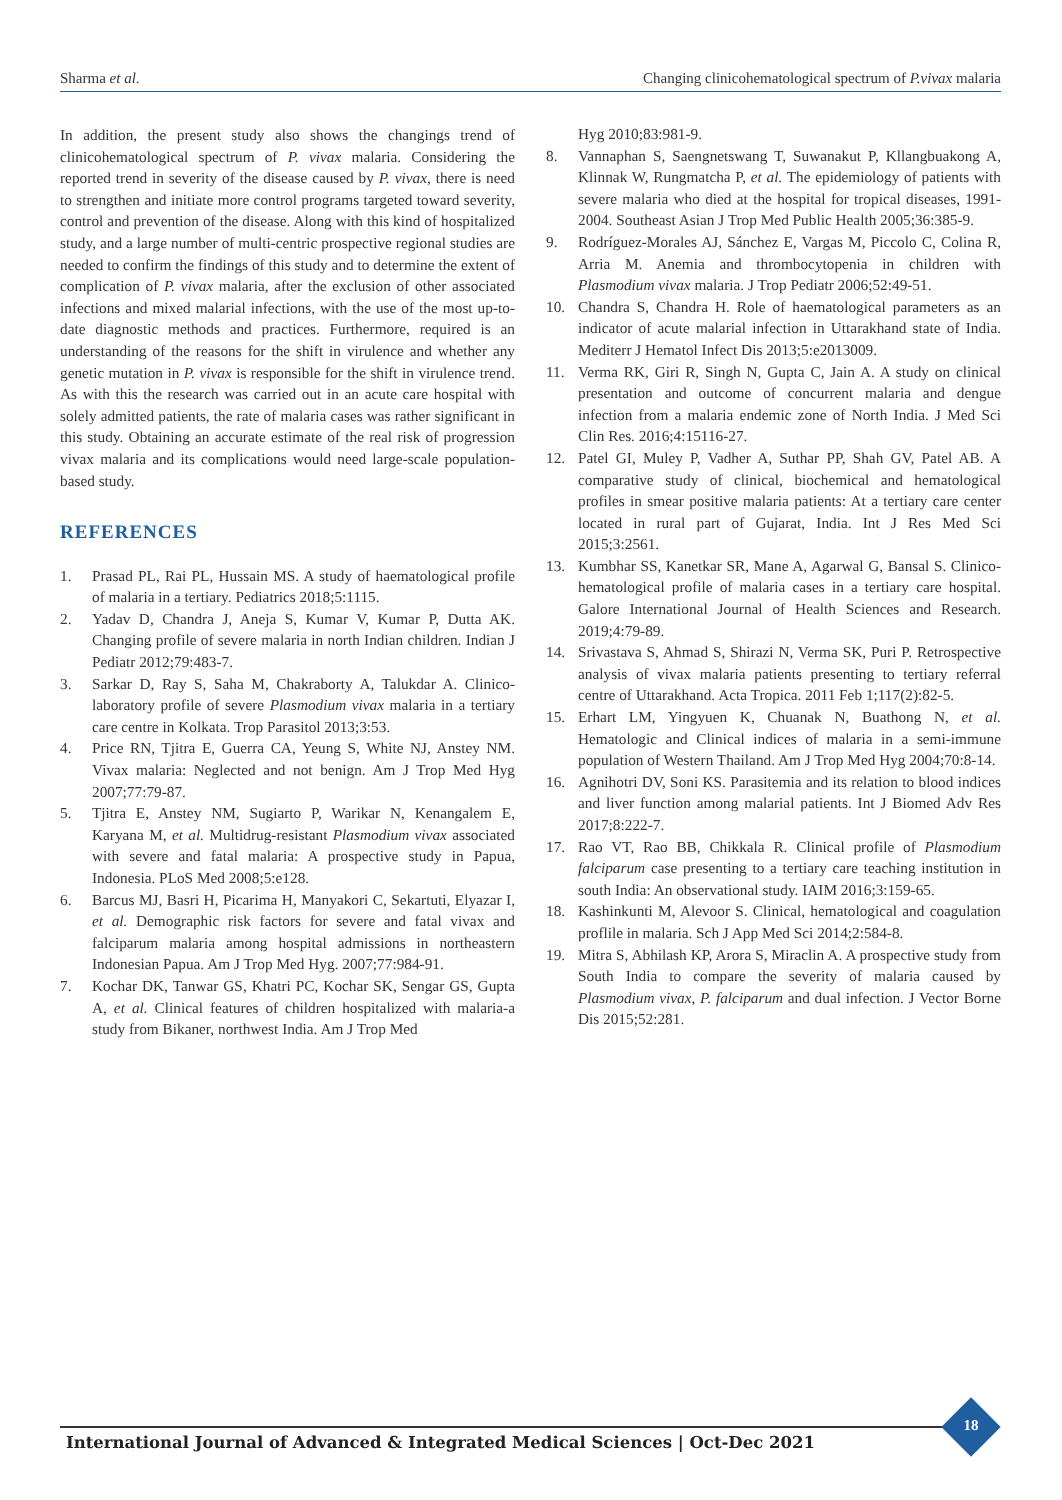Sharma et al. Changing clinicohematological spectrum of P.vivax malaria
In addition, the present study also shows the changings trend of clinicohematological spectrum of P. vivax malaria. Considering the reported trend in severity of the disease caused by P. vivax, there is need to strengthen and initiate more control programs targeted toward severity, control and prevention of the disease. Along with this kind of hospitalized study, and a large number of multi-centric prospective regional studies are needed to confirm the findings of this study and to determine the extent of complication of P. vivax malaria, after the exclusion of other associated infections and mixed malarial infections, with the use of the most up-to-date diagnostic methods and practices. Furthermore, required is an understanding of the reasons for the shift in virulence and whether any genetic mutation in P. vivax is responsible for the shift in virulence trend. As with this the research was carried out in an acute care hospital with solely admitted patients, the rate of malaria cases was rather significant in this study. Obtaining an accurate estimate of the real risk of progression vivax malaria and its complications would need large-scale population-based study.
REFERENCES
1. Prasad PL, Rai PL, Hussain MS. A study of haematological profile of malaria in a tertiary. Pediatrics 2018;5:1115.
2. Yadav D, Chandra J, Aneja S, Kumar V, Kumar P, Dutta AK. Changing profile of severe malaria in north Indian children. Indian J Pediatr 2012;79:483-7.
3. Sarkar D, Ray S, Saha M, Chakraborty A, Talukdar A. Clinico-laboratory profile of severe Plasmodium vivax malaria in a tertiary care centre in Kolkata. Trop Parasitol 2013;3:53.
4. Price RN, Tjitra E, Guerra CA, Yeung S, White NJ, Anstey NM. Vivax malaria: Neglected and not benign. Am J Trop Med Hyg 2007;77:79-87.
5. Tjitra E, Anstey NM, Sugiarto P, Warikar N, Kenangalem E, Karyana M, et al. Multidrug-resistant Plasmodium vivax associated with severe and fatal malaria: A prospective study in Papua, Indonesia. PLoS Med 2008;5:e128.
6. Barcus MJ, Basri H, Picarima H, Manyakori C, Sekartuti, Elyazar I, et al. Demographic risk factors for severe and fatal vivax and falciparum malaria among hospital admissions in northeastern Indonesian Papua. Am J Trop Med Hyg. 2007;77:984-91.
7. Kochar DK, Tanwar GS, Khatri PC, Kochar SK, Sengar GS, Gupta A, et al. Clinical features of children hospitalized with malaria-a study from Bikaner, northwest India. Am J Trop Med
Hyg 2010;83:981-9.
8. Vannaphan S, Saengnetswang T, Suwanakut P, Kllangbuakong A, Klinnak W, Rungmatcha P, et al. The epidemiology of patients with severe malaria who died at the hospital for tropical diseases, 1991-2004. Southeast Asian J Trop Med Public Health 2005;36:385-9.
9. Rodríguez-Morales AJ, Sánchez E, Vargas M, Piccolo C, Colina R, Arria M. Anemia and thrombocytopenia in children with Plasmodium vivax malaria. J Trop Pediatr 2006;52:49-51.
10. Chandra S, Chandra H. Role of haematological parameters as an indicator of acute malarial infection in Uttarakhand state of India. Mediterr J Hematol Infect Dis 2013;5:e2013009.
11. Verma RK, Giri R, Singh N, Gupta C, Jain A. A study on clinical presentation and outcome of concurrent malaria and dengue infection from a malaria endemic zone of North India. J Med Sci Clin Res. 2016;4:15116-27.
12. Patel GI, Muley P, Vadher A, Suthar PP, Shah GV, Patel AB. A comparative study of clinical, biochemical and hematological profiles in smear positive malaria patients: At a tertiary care center located in rural part of Gujarat, India. Int J Res Med Sci 2015;3:2561.
13. Kumbhar SS, Kanetkar SR, Mane A, Agarwal G, Bansal S. Clinico-hematological profile of malaria cases in a tertiary care hospital. Galore International Journal of Health Sciences and Research. 2019;4:79-89.
14. Srivastava S, Ahmad S, Shirazi N, Verma SK, Puri P. Retrospective analysis of vivax malaria patients presenting to tertiary referral centre of Uttarakhand. Acta Tropica. 2011 Feb 1;117(2):82-5.
15. Erhart LM, Yingyuen K, Chuanak N, Buathong N, et al. Hematologic and Clinical indices of malaria in a semi-immune population of Western Thailand. Am J Trop Med Hyg 2004;70:8-14.
16. Agnihotri DV, Soni KS. Parasitemia and its relation to blood indices and liver function among malarial patients. Int J Biomed Adv Res 2017;8:222-7.
17. Rao VT, Rao BB, Chikkala R. Clinical profile of Plasmodium falciparum case presenting to a tertiary care teaching institution in south India: An observational study. IAIM 2016;3:159-65.
18. Kashinkunti M, Alevoor S. Clinical, hematological and coagulation proflile in malaria. Sch J App Med Sci 2014;2:584-8.
19. Mitra S, Abhilash KP, Arora S, Miraclin A. A prospective study from South India to compare the severity of malaria caused by Plasmodium vivax, P. falciparum and dual infection. J Vector Borne Dis 2015;52:281.
International Journal of Advanced & Integrated Medical Sciences | Oct-Dec 2021
18